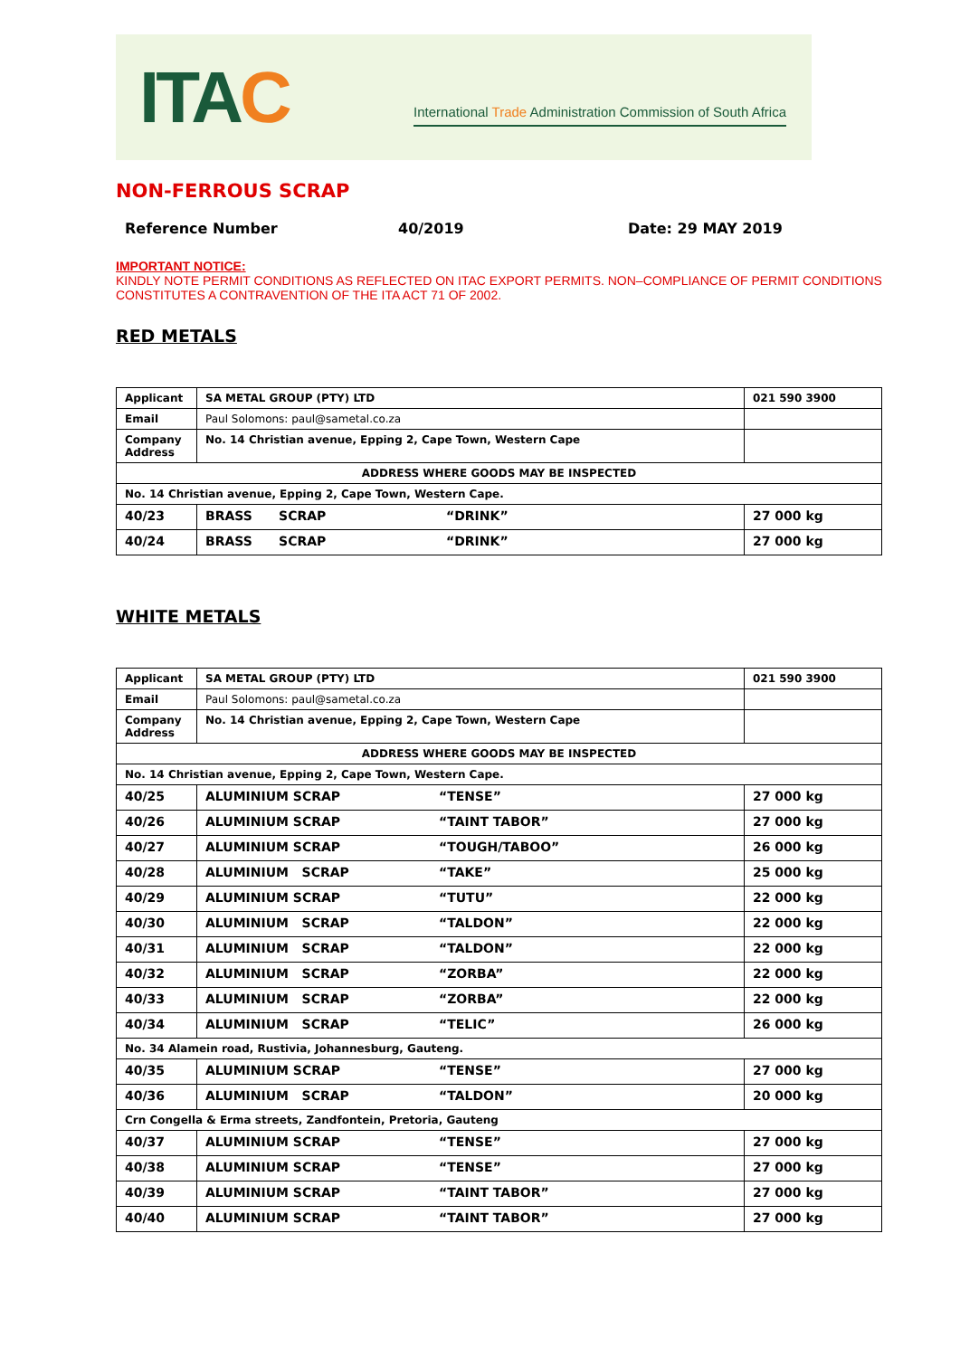ITAC
International Trade Administration Commission of South Africa
NON-FERROUS SCRAP
Reference Number 40/2019 Date: 29 MAY 2019
IMPORTANT NOTICE:
KINDLY NOTE PERMIT CONDITIONS AS REFLECTED ON ITAC EXPORT PERMITS. NON–COMPLIANCE OF PERMIT CONDITIONS CONSTITUTES A CONTRAVENTION OF THE ITA ACT 71 OF 2002.
RED METALS
| Applicant | SA METAL GROUP (PTY) LTD | 021 590 3900 |
| Email | Paul Solomons: paul@sametal.co.za | |
| Company Address | No. 14 Christian avenue, Epping 2, Cape Town, Western Cape | |
| ADDRESS WHERE GOODS MAY BE INSPECTED | | |
| No. 14 Christian avenue, Epping 2, Cape Town, Western Cape. | | |
| 40/23 | BRASS SCRAP “DRINK” | 27 000 kg |
| 40/24 | BRASS SCRAP “DRINK” | 27 000 kg |
WHITE METALS
| Applicant | SA METAL GROUP (PTY) LTD | 021 590 3900 |
| Email | Paul Solomons: paul@sametal.co.za | |
| Company Address | No. 14 Christian avenue, Epping 2, Cape Town, Western Cape | |
| ADDRESS WHERE GOODS MAY BE INSPECTED | | |
| No. 14 Christian avenue, Epping 2, Cape Town, Western Cape. | | |
| 40/25 | ALUMINIUM SCRAP “TENSE” | 27 000 kg |
| 40/26 | ALUMINIUM SCRAP “TAINT TABOR” | 27 000 kg |
| 40/27 | ALUMINIUM SCRAP “TOUGH/TABOO” | 26 000 kg |
| 40/28 | ALUMINIUM SCRAP “TAKE” | 25 000 kg |
| 40/29 | ALUMINIUM SCRAP “TUTU” | 22 000 kg |
| 40/30 | ALUMINIUM SCRAP “TALDON” | 22 000 kg |
| 40/31 | ALUMINIUM SCRAP “TALDON” | 22 000 kg |
| 40/32 | ALUMINIUM SCRAP “ZORBA” | 22 000 kg |
| 40/33 | ALUMINIUM SCRAP “ZORBA” | 22 000 kg |
| 40/34 | ALUMINIUM SCRAP “TELIC” | 26 000 kg |
| No. 34 Alamein road, Rustivia, Johannesburg, Gauteng. | | |
| 40/35 | ALUMINIUM SCRAP “TENSE” | 27 000 kg |
| 40/36 | ALUMINIUM SCRAP “TALDON” | 20 000 kg |
| Crn Congella & Erma streets, Zandfontein, Pretoria, Gauteng | | |
| 40/37 | ALUMINIUM SCRAP “TENSE” | 27 000 kg |
| 40/38 | ALUMINIUM SCRAP “TENSE” | 27 000 kg |
| 40/39 | ALUMINIUM SCRAP “TAINT TABOR” | 27 000 kg |
| 40/40 | ALUMINIUM SCRAP “TAINT TABOR” | 27 000 kg |